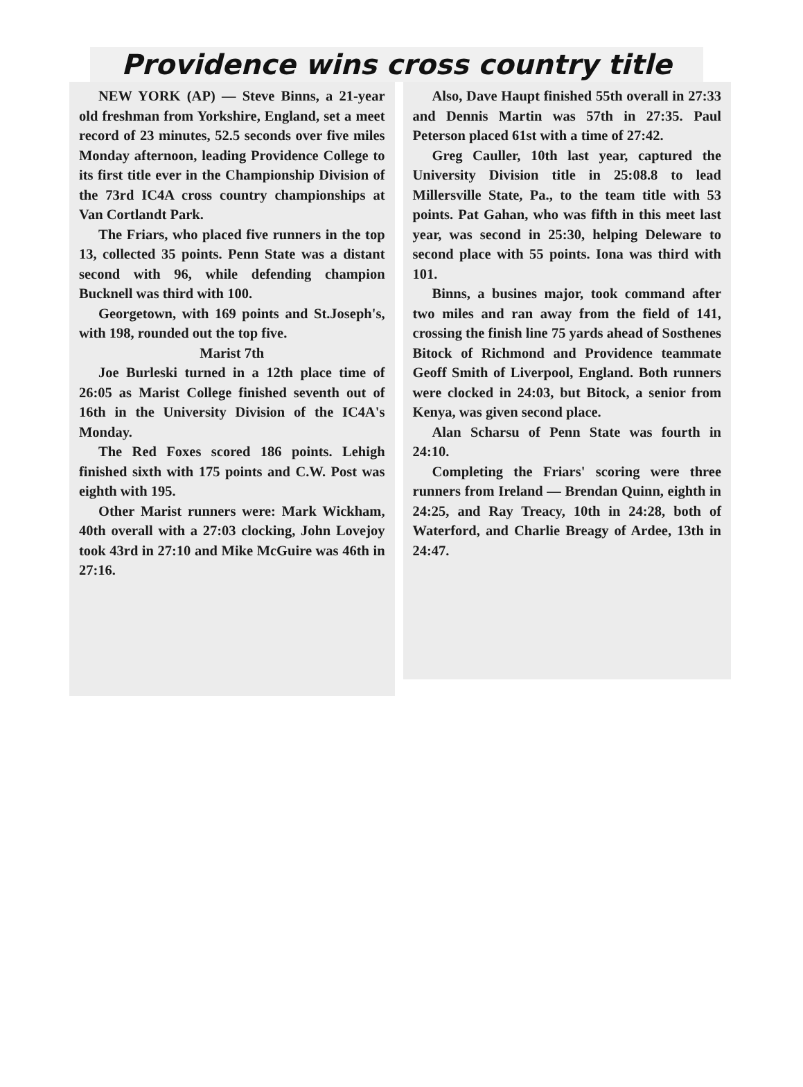Providence wins cross country title
NEW YORK (AP) — Steve Binns, a 21-year old freshman from Yorkshire, England, set a meet record of 23 minutes, 52.5 seconds over five miles Monday afternoon, leading Providence College to its first title ever in the Championship Division of the 73rd IC4A cross country championships at Van Cortlandt Park.
The Friars, who placed five runners in the top 13, collected 35 points. Penn State was a distant second with 96, while defending champion Bucknell was third with 100.
Georgetown, with 169 points and St.Joseph's, with 198, rounded out the top five.
Marist 7th
Joe Burleski turned in a 12th place time of 26:05 as Marist College finished seventh out of 16th in the University Division of the IC4A's Monday.
The Red Foxes scored 186 points. Lehigh finished sixth with 175 points and C.W. Post was eighth with 195.
Other Marist runners were: Mark Wickham, 40th overall with a 27:03 clocking, John Lovejoy took 43rd in 27:10 and Mike McGuire was 46th in 27:16.
Also, Dave Haupt finished 55th overall in 27:33 and Dennis Martin was 57th in 27:35. Paul Peterson placed 61st with a time of 27:42.
Greg Cauller, 10th last year, captured the University Division title in 25:08.8 to lead Millersville State, Pa., to the team title with 53 points. Pat Gahan, who was fifth in this meet last year, was second in 25:30, helping Deleware to second place with 55 points. Iona was third with 101.
Binns, a busines major, took command after two miles and ran away from the field of 141, crossing the finish line 75 yards ahead of Sosthenes Bitock of Richmond and Providence teammate Geoff Smith of Liverpool, England. Both runners were clocked in 24:03, but Bitock, a senior from Kenya, was given second place.
Alan Scharsu of Penn State was fourth in 24:10.
Completing the Friars' scoring were three runners from Ireland — Brendan Quinn, eighth in 24:25, and Ray Treacy, 10th in 24:28, both of Waterford, and Charlie Breagy of Ardee, 13th in 24:47.